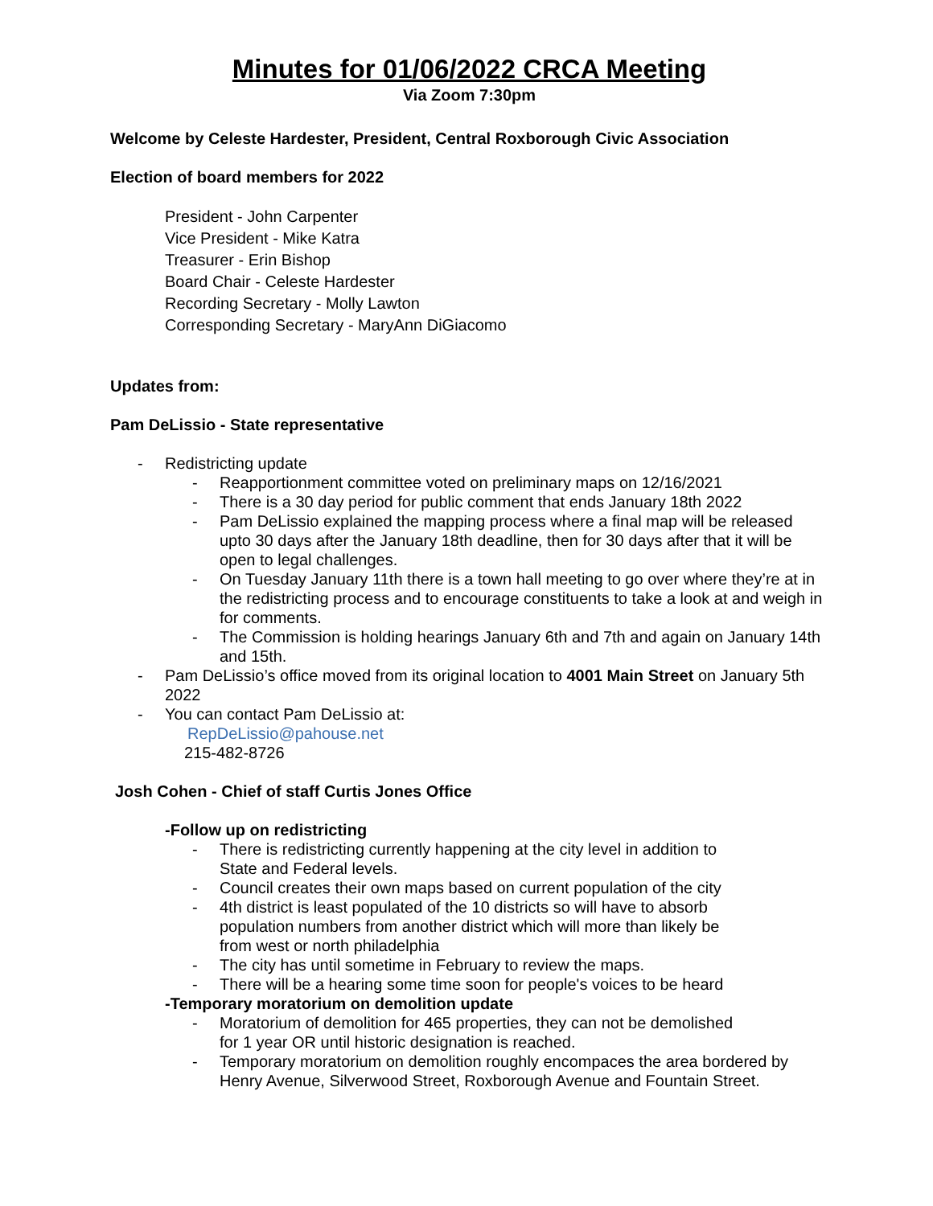Minutes for 01/06/2022 CRCA Meeting
Via Zoom 7:30pm
Welcome by Celeste Hardester, President, Central Roxborough Civic Association
Election of board members for 2022
President - John Carpenter
Vice President - Mike Katra
Treasurer - Erin Bishop
Board Chair - Celeste Hardester
Recording Secretary - Molly Lawton
Corresponding Secretary - MaryAnn DiGiacomo
Updates from:
Pam DeLissio - State representative
- Redistricting update
- Reapportionment committee voted on preliminary maps on 12/16/2021
- There is a 30 day period for public comment that ends January 18th 2022
- Pam DeLissio explained the mapping process where a final map will be released upto 30 days after the January 18th deadline, then for 30 days after that it will be open to legal challenges.
- On Tuesday January 11th there is a town hall meeting to go over where they’re at in the redistricting process and to encourage constituents to take a look at and weigh in for comments.
- The Commission is holding hearings January 6th and 7th and again on January 14th and 15th.
- Pam DeLissio’s office moved from its original location to 4001 Main Street on January 5th 2022
- You can contact Pam DeLissio at:
RepDeLissio@pahouse.net
215-482-8726
Josh Cohen - Chief of staff Curtis Jones Office
-Follow up on redistricting
- There is redistricting currently happening at the city level in addition to
State and Federal levels.
- Council creates their own maps based on current population of the city
- 4th district is least populated of the 10 districts so will have to absorb
population numbers from another district which will more than likely be
from west or north philadelphia
- The city has until sometime in February to review the maps.
- There will be a hearing some time soon for people's voices to be heard
-Temporary moratorium on demolition update
- Moratorium of demolition for 465 properties, they can not be demolished
for 1 year OR until historic designation is reached.
- Temporary moratorium on demolition roughly encompaces the area bordered by Henry Avenue, Silverwood Street, Roxborough Avenue and Fountain Street.